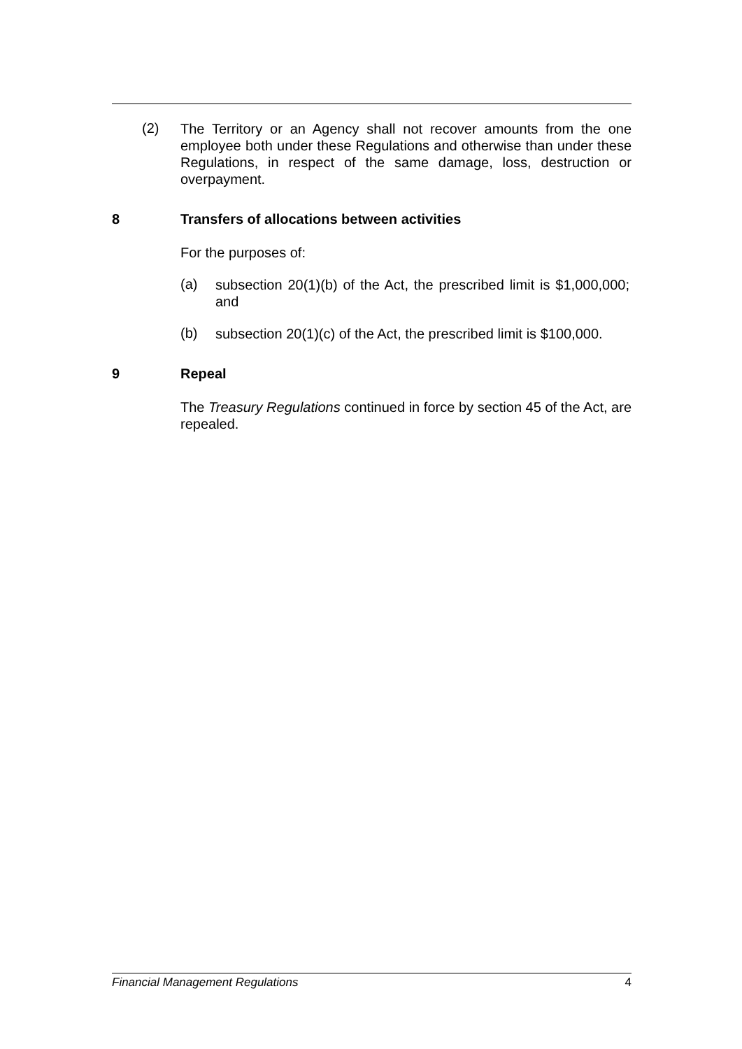(2)
The Territory or an Agency shall not recover amounts from the one employee both under these Regulations and otherwise than under these Regulations, in respect of the same damage, loss, destruction or overpayment.
8 Transfers of allocations between activities
For the purposes of:
(a)
subsection 20(1)(b) of the Act, the prescribed limit is $1,000,000; and
(b)
subsection 20(1)(c) of the Act, the prescribed limit is $100,000.
9 Repeal
The Treasury Regulations continued in force by section 45 of the Act, are repealed.
Financial Management Regulations 4